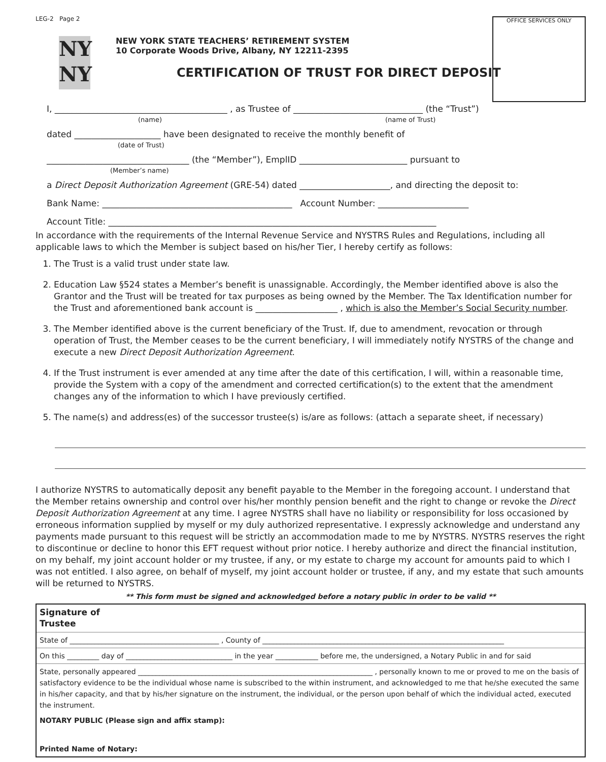LEG-2 Page 2
OFFICE SERVICES ONLY
NY
NY
NEW YORK STATE TEACHERS’ RETIREMENT SYSTEM
10 Corporate Woods Drive, Albany, NY 12211-2395
CERTIFICATION OF TRUST FOR DIRECT DEPOSIT
I, ________________________________________ , as Trustee of ______________________________ (the “Trust”)
(name) (name of Trust)
dated ____________________ have been designated to receive the monthly benefit of
(date of Trust)
_________________________________ (the “Member”), EmplID _________________________ pursuant to
(Member’s name)
a Direct Deposit Authorization Agreement (GRE-54) dated _____________________, and directing the deposit to:
Bank Name: ____________________________________________ Account Number: _____________________
Account Title: ____________________________________________________________________________
In accordance with the requirements of the Internal Revenue Service and NYSTRS Rules and Regulations, including all applicable laws to which the Member is subject based on his/her Tier, I hereby certify as follows:
1. The Trust is a valid trust under state law.
2. Education Law §524 states a Member’s benefit is unassignable. Accordingly, the Member identified above is also the Grantor and the Trust will be treated for tax purposes as being owned by the Member. The Tax Identification number for the Trust and aforementioned bank account is ___________________ , which is also the Member’s Social Security number.
3. The Member identified above is the current beneficiary of the Trust. If, due to amendment, revocation or through operation of Trust, the Member ceases to be the current beneficiary, I will immediately notify NYSTRS of the change and execute a new Direct Deposit Authorization Agreement.
4. If the Trust instrument is ever amended at any time after the date of this certification, I will, within a reasonable time, provide the System with a copy of the amendment and corrected certification(s) to the extent that the amendment changes any of the information to which I have previously certified.
5. The name(s) and address(es) of the successor trustee(s) is/are as follows: (attach a separate sheet, if necessary)
I authorize NYSTRS to automatically deposit any benefit payable to the Member in the foregoing account. I understand that the Member retains ownership and control over his/her monthly pension benefit and the right to change or revoke the Direct Deposit Authorization Agreement at any time. I agree NYSTRS shall have no liability or responsibility for loss occasioned by erroneous information supplied by myself or my duly authorized representative. I expressly acknowledge and understand any payments made pursuant to this request will be strictly an accommodation made to me by NYSTRS. NYSTRS reserves the right to discontinue or decline to honor this EFT request without prior notice. I hereby authorize and direct the financial institution, on my behalf, my joint account holder or my trustee, if any, or my estate to charge my account for amounts paid to which I was not entitled. I also agree, on behalf of myself, my joint account holder or trustee, if any, and my estate that such amounts will be returned to NYSTRS.
** This form must be signed and acknowledged before a notary public in order to be valid **
Signature of
Trustee
State of __________________________________________ , County of ____________________________________________________________________
On this _________ day of ______________________________ in the year ____________ before me, the undersigned, a Notary Public in and for said
State, personally appeared __________________________________________________________________ , personally known to me or proved to me on the basis of satisfactory evidence to be the individual whose name is subscribed to the within instrument, and acknowledged to me that he/she executed the same in his/her capacity, and that by his/her signature on the instrument, the individual, or the person upon behalf of which the individual acted, executed the instrument.
NOTARY PUBLIC (Please sign and affix stamp):
Printed Name of Notary: